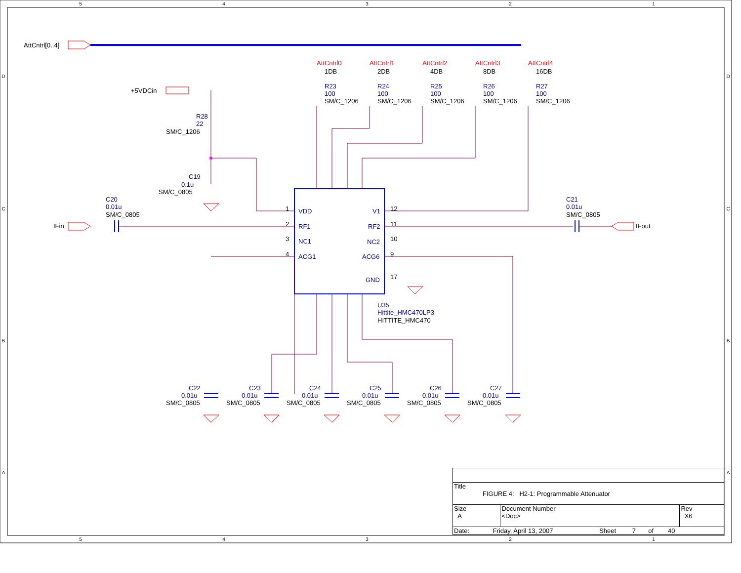5
4
3
2
1
5
4
3
2
1
D
C
B
A
D
C
B
A
AttCntrl0
AttCntrl1
AttCntrl2
AttCntrl3
AttCntrl4
1DB
2DB
4DB
8DB
16DB
AttCntrl[0..4]
+5VDCin
IFin
IFout
1
2
3
4
12
11
10
9
17
HITTITE_HMC470
R23
100
R24
100
R25
100
R26
100
R27
100
R28
22
C19
0.1u
C20
0.01u
C21
0.01u
VDD
RF1
NC1
ACG1
V1
RF2
NC2
ACG6
GND
U35
Hittite_HMC470LP3
C22
0.01u
C23
0.01u
C24
0.01u
C25
0.01u
C26
0.01u
C27
0.01u
SM/C_1206
SM/C_1206
SM/C_1206
SM/C_1206
SM/C_1206
SM/C_1206
SM/C_0805
SM/C_0805
SM/C_0805
SM/C_0805
SM/C_0805
SM/C_0805
SM/C_0805
SM/C_0805
SM/C_0805
| Title FIGURE 4: H2-1: Programmable Attenuator | | |
| Size A | Document Number <Doc> | Rev X6 |
| Date: Friday, April 13, 2007 Sheet 7 of 40 | | |